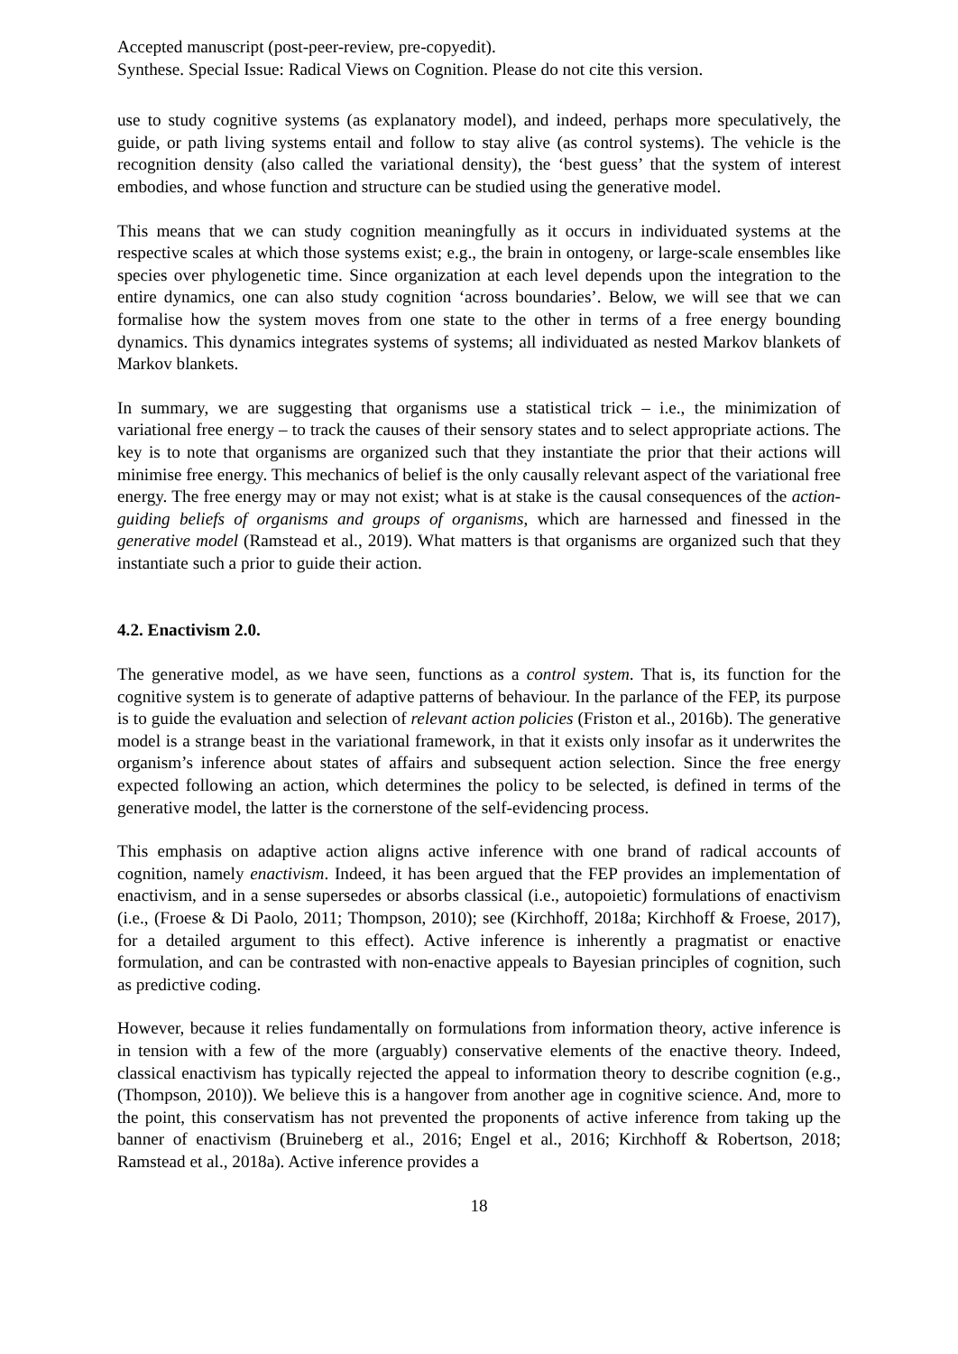Accepted manuscript (post-peer-review, pre-copyedit).
Synthese. Special Issue: Radical Views on Cognition. Please do not cite this version.
use to study cognitive systems (as explanatory model), and indeed, perhaps more speculatively, the guide, or path living systems entail and follow to stay alive (as control systems). The vehicle is the recognition density (also called the variational density), the ‘best guess’ that the system of interest embodies, and whose function and structure can be studied using the generative model.
This means that we can study cognition meaningfully as it occurs in individuated systems at the respective scales at which those systems exist; e.g., the brain in ontogeny, or large-scale ensembles like species over phylogenetic time. Since organization at each level depends upon the integration to the entire dynamics, one can also study cognition ‘across boundaries’. Below, we will see that we can formalise how the system moves from one state to the other in terms of a free energy bounding dynamics. This dynamics integrates systems of systems; all individuated as nested Markov blankets of Markov blankets.
In summary, we are suggesting that organisms use a statistical trick – i.e., the minimization of variational free energy – to track the causes of their sensory states and to select appropriate actions. The key is to note that organisms are organized such that they instantiate the prior that their actions will minimise free energy. This mechanics of belief is the only causally relevant aspect of the variational free energy. The free energy may or may not exist; what is at stake is the causal consequences of the action-guiding beliefs of organisms and groups of organisms, which are harnessed and finessed in the generative model (Ramstead et al., 2019). What matters is that organisms are organized such that they instantiate such a prior to guide their action.
4.2. Enactivism 2.0.
The generative model, as we have seen, functions as a control system. That is, its function for the cognitive system is to generate of adaptive patterns of behaviour. In the parlance of the FEP, its purpose is to guide the evaluation and selection of relevant action policies (Friston et al., 2016b). The generative model is a strange beast in the variational framework, in that it exists only insofar as it underwrites the organism’s inference about states of affairs and subsequent action selection. Since the free energy expected following an action, which determines the policy to be selected, is defined in terms of the generative model, the latter is the cornerstone of the self-evidencing process.
This emphasis on adaptive action aligns active inference with one brand of radical accounts of cognition, namely enactivism. Indeed, it has been argued that the FEP provides an implementation of enactivism, and in a sense supersedes or absorbs classical (i.e., autopoietic) formulations of enactivism (i.e., (Froese & Di Paolo, 2011; Thompson, 2010); see (Kirchhoff, 2018a; Kirchhoff & Froese, 2017), for a detailed argument to this effect). Active inference is inherently a pragmatist or enactive formulation, and can be contrasted with non-enactive appeals to Bayesian principles of cognition, such as predictive coding.
However, because it relies fundamentally on formulations from information theory, active inference is in tension with a few of the more (arguably) conservative elements of the enactive theory. Indeed, classical enactivism has typically rejected the appeal to information theory to describe cognition (e.g., (Thompson, 2010)). We believe this is a hangover from another age in cognitive science. And, more to the point, this conservatism has not prevented the proponents of active inference from taking up the banner of enactivism (Bruineberg et al., 2016; Engel et al., 2016; Kirchhoff & Robertson, 2018; Ramstead et al., 2018a). Active inference provides a
18